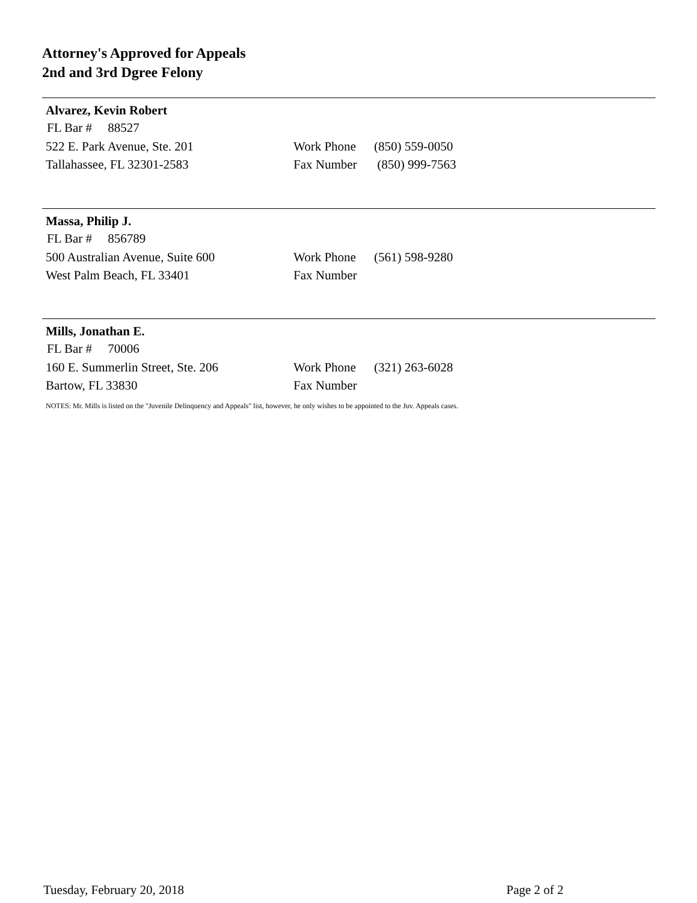Attorney's Approved for Appeals
2nd and 3rd Dgree Felony
Alvarez, Kevin Robert
FL Bar # 88527
522 E. Park Avenue, Ste. 201 Work Phone (850) 559-0050
Tallahassee, FL 32301-2583 Fax Number (850) 999-7563
Massa, Philip J.
FL Bar # 856789
500 Australian Avenue, Suite 600 Work Phone (561) 598-9280
West Palm Beach, FL 33401 Fax Number
Mills, Jonathan E.
FL Bar # 70006
160 E. Summerlin Street, Ste. 206 Work Phone (321) 263-6028
Bartow, FL 33830 Fax Number
NOTES: Mr. Mills is listed on the "Juvenile Delinquency and Appeals" list, however, he only wishes to be appointed to the Juv. Appeals cases.
Tuesday, February 20, 2018 Page 2 of 2